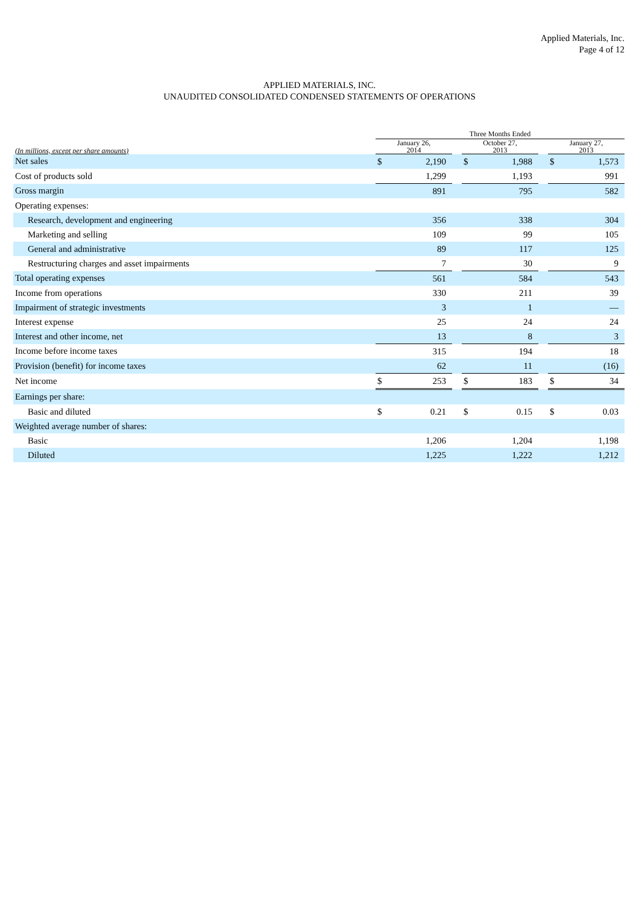Applied Materials, Inc.
Page 4 of 12
APPLIED MATERIALS, INC.
UNAUDITED CONSOLIDATED CONDENSED STATEMENTS OF OPERATIONS
| | Three Months Ended | | | | | | | |
| --- | --- | --- | --- | --- | --- | --- | --- | --- |
| (In millions, except per share amounts) | January 26, 2014 | | | October 27, 2013 | | | January 27, 2013 | |
| Net sales | $ | 2,190 | | $ | 1,988 | | $ | 1,573 |
| Cost of products sold | | 1,299 | | | 1,193 | | | 991 |
| Gross margin | | 891 | | | 795 | | | 582 |
| Operating expenses: | | | | | | | | |
| Research, development and engineering | | 356 | | | 338 | | | 304 |
| Marketing and selling | | 109 | | | 99 | | | 105 |
| General and administrative | | 89 | | | 117 | | | 125 |
| Restructuring charges and asset impairments | | 7 | | | 30 | | | 9 |
| Total operating expenses | | 561 | | | 584 | | | 543 |
| Income from operations | | 330 | | | 211 | | | 39 |
| Impairment of strategic investments | | 3 | | | 1 | | | — |
| Interest expense | | 25 | | | 24 | | | 24 |
| Interest and other income, net | | 13 | | | 8 | | | 3 |
| Income before income taxes | | 315 | | | 194 | | | 18 |
| Provision (benefit) for income taxes | | 62 | | | 11 | | | (16) |
| Net income | $ | 253 | | $ | 183 | | $ | 34 |
| Earnings per share: | | | | | | | | |
| Basic and diluted | $ | 0.21 | | $ | 0.15 | | $ | 0.03 |
| Weighted average number of shares: | | | | | | | | |
| Basic | | 1,206 | | | 1,204 | | | 1,198 |
| Diluted | | 1,225 | | | 1,222 | | | 1,212 |